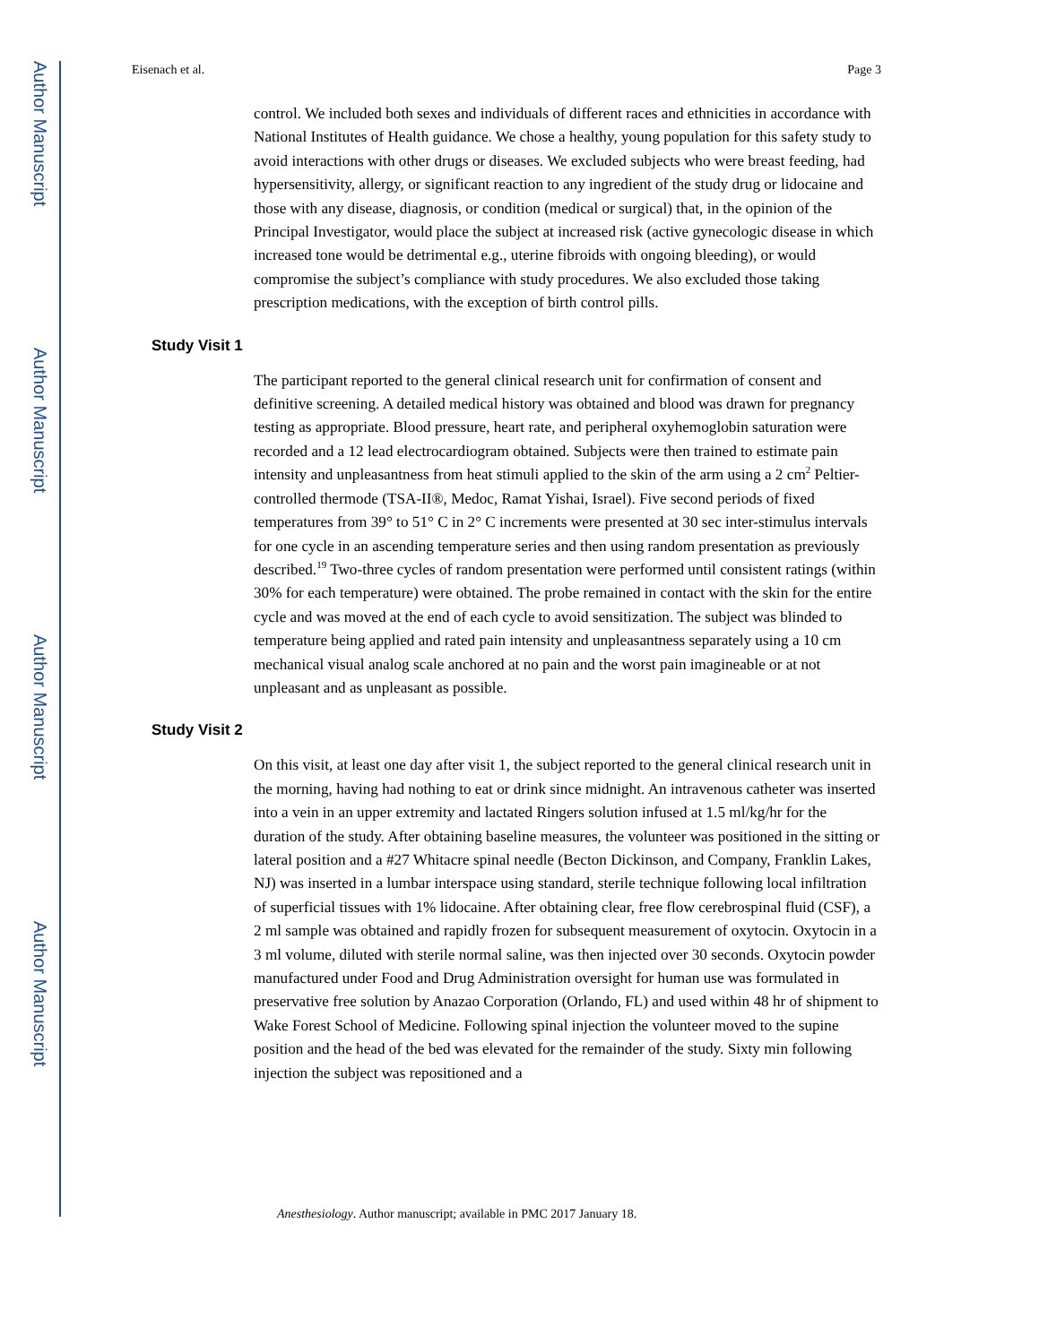Author Manuscript
Author Manuscript
Author Manuscript
Author Manuscript
Eisenach et al. Page 3
control. We included both sexes and individuals of different races and ethnicities in accordance with National Institutes of Health guidance. We chose a healthy, young population for this safety study to avoid interactions with other drugs or diseases. We excluded subjects who were breast feeding, had hypersensitivity, allergy, or significant reaction to any ingredient of the study drug or lidocaine and those with any disease, diagnosis, or condition (medical or surgical) that, in the opinion of the Principal Investigator, would place the subject at increased risk (active gynecologic disease in which increased tone would be detrimental e.g., uterine fibroids with ongoing bleeding), or would compromise the subject’s compliance with study procedures. We also excluded those taking prescription medications, with the exception of birth control pills.
Study Visit 1
The participant reported to the general clinical research unit for confirmation of consent and definitive screening. A detailed medical history was obtained and blood was drawn for pregnancy testing as appropriate. Blood pressure, heart rate, and peripheral oxyhemoglobin saturation were recorded and a 12 lead electrocardiogram obtained. Subjects were then trained to estimate pain intensity and unpleasantness from heat stimuli applied to the skin of the arm using a 2 cm<sup>2</sup> Peltier-controlled thermode (TSA-II®, Medoc, Ramat Yishai, Israel). Five second periods of fixed temperatures from 39° to 51° C in 2° C increments were presented at 30 sec inter-stimulus intervals for one cycle in an ascending temperature series and then using random presentation as previously described.<sup>19</sup> Two-three cycles of random presentation were performed until consistent ratings (within 30% for each temperature) were obtained. The probe remained in contact with the skin for the entire cycle and was moved at the end of each cycle to avoid sensitization. The subject was blinded to temperature being applied and rated pain intensity and unpleasantness separately using a 10 cm mechanical visual analog scale anchored at no pain and the worst pain imagineable or at not unpleasant and as unpleasant as possible.
Study Visit 2
On this visit, at least one day after visit 1, the subject reported to the general clinical research unit in the morning, having had nothing to eat or drink since midnight. An intravenous catheter was inserted into a vein in an upper extremity and lactated Ringers solution infused at 1.5 ml/kg/hr for the duration of the study. After obtaining baseline measures, the volunteer was positioned in the sitting or lateral position and a #27 Whitacre spinal needle (Becton Dickinson, and Company, Franklin Lakes, NJ) was inserted in a lumbar interspace using standard, sterile technique following local infiltration of superficial tissues with 1% lidocaine. After obtaining clear, free flow cerebrospinal fluid (CSF), a 2 ml sample was obtained and rapidly frozen for subsequent measurement of oxytocin. Oxytocin in a 3 ml volume, diluted with sterile normal saline, was then injected over 30 seconds. Oxytocin powder manufactured under Food and Drug Administration oversight for human use was formulated in preservative free solution by Anazao Corporation (Orlando, FL) and used within 48 hr of shipment to Wake Forest School of Medicine. Following spinal injection the volunteer moved to the supine position and the head of the bed was elevated for the remainder of the study. Sixty min following injection the subject was repositioned and a
Anesthesiology. Author manuscript; available in PMC 2017 January 18.